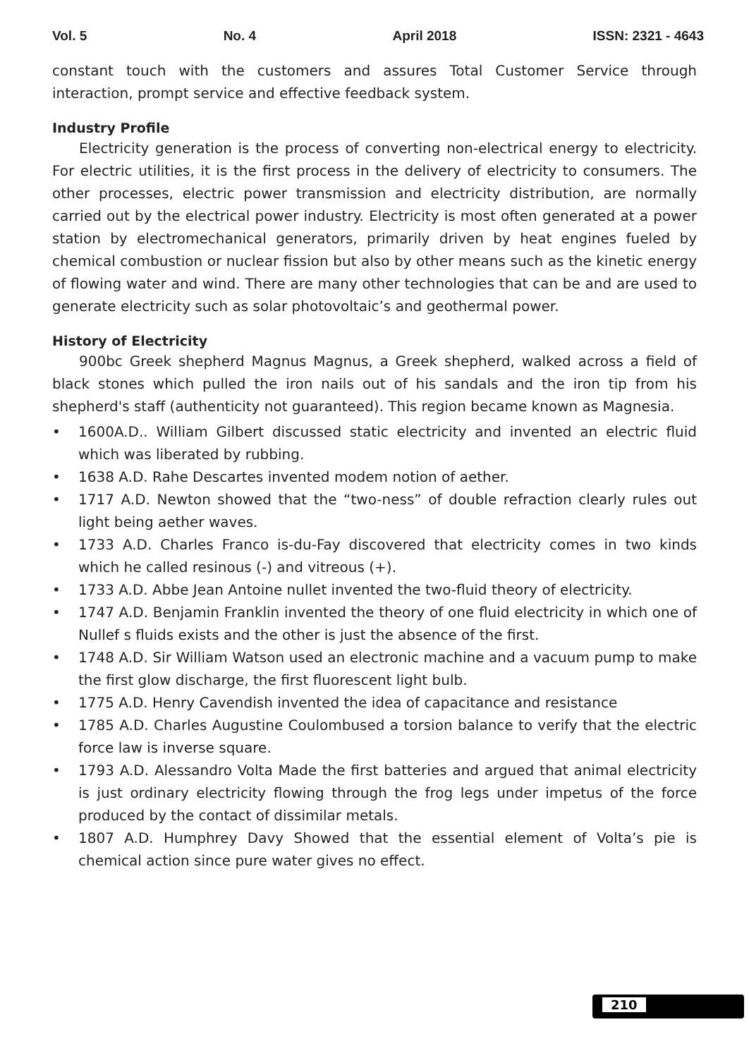Vol. 5 No. 4 April 2018 ISSN: 2321 - 4643
constant touch with the customers and assures Total Customer Service through interaction, prompt service and effective feedback system.
Industry Profile
Electricity generation is the process of converting non-electrical energy to electricity. For electric utilities, it is the first process in the delivery of electricity to consumers. The other processes, electric power transmission and electricity distribution, are normally carried out by the electrical power industry. Electricity is most often generated at a power station by electromechanical generators, primarily driven by heat engines fueled by chemical combustion or nuclear fission but also by other means such as the kinetic energy of flowing water and wind. There are many other technologies that can be and are used to generate electricity such as solar photovoltaic’s and geothermal power.
History of Electricity
900bc Greek shepherd Magnus Magnus, a Greek shepherd, walked across a field of black stones which pulled the iron nails out of his sandals and the iron tip from his shepherd's staff (authenticity not guaranteed). This region became known as Magnesia.
• 1600A.D.. William Gilbert discussed static electricity and invented an electric fluid which was liberated by rubbing.
• 1638 A.D. Rahe Descartes invented modem notion of aether.
• 1717 A.D. Newton showed that the “two-ness” of double refraction clearly rules out light being aether waves.
• 1733 A.D. Charles Franco is-du-Fay discovered that electricity comes in two kinds which he called resinous (-) and vitreous (+).
• 1733 A.D. Abbe Jean Antoine nullet invented the two-fluid theory of electricity.
• 1747 A.D. Benjamin Franklin invented the theory of one fluid electricity in which one of Nullef s fluids exists and the other is just the absence of the first.
• 1748 A.D. Sir William Watson used an electronic machine and a vacuum pump to make the first glow discharge, the first fluorescent light bulb.
• 1775 A.D. Henry Cavendish invented the idea of capacitance and resistance
• 1785 A.D. Charles Augustine Coulombused a torsion balance to verify that the electric force law is inverse square.
• 1793 A.D. Alessandro Volta Made the first batteries and argued that animal electricity is just ordinary electricity flowing through the frog legs under impetus of the force produced by the contact of dissimilar metals.
• 1807 A.D. Humphrey Davy Showed that the essential element of Volta’s pie is chemical action since pure water gives no effect.
210